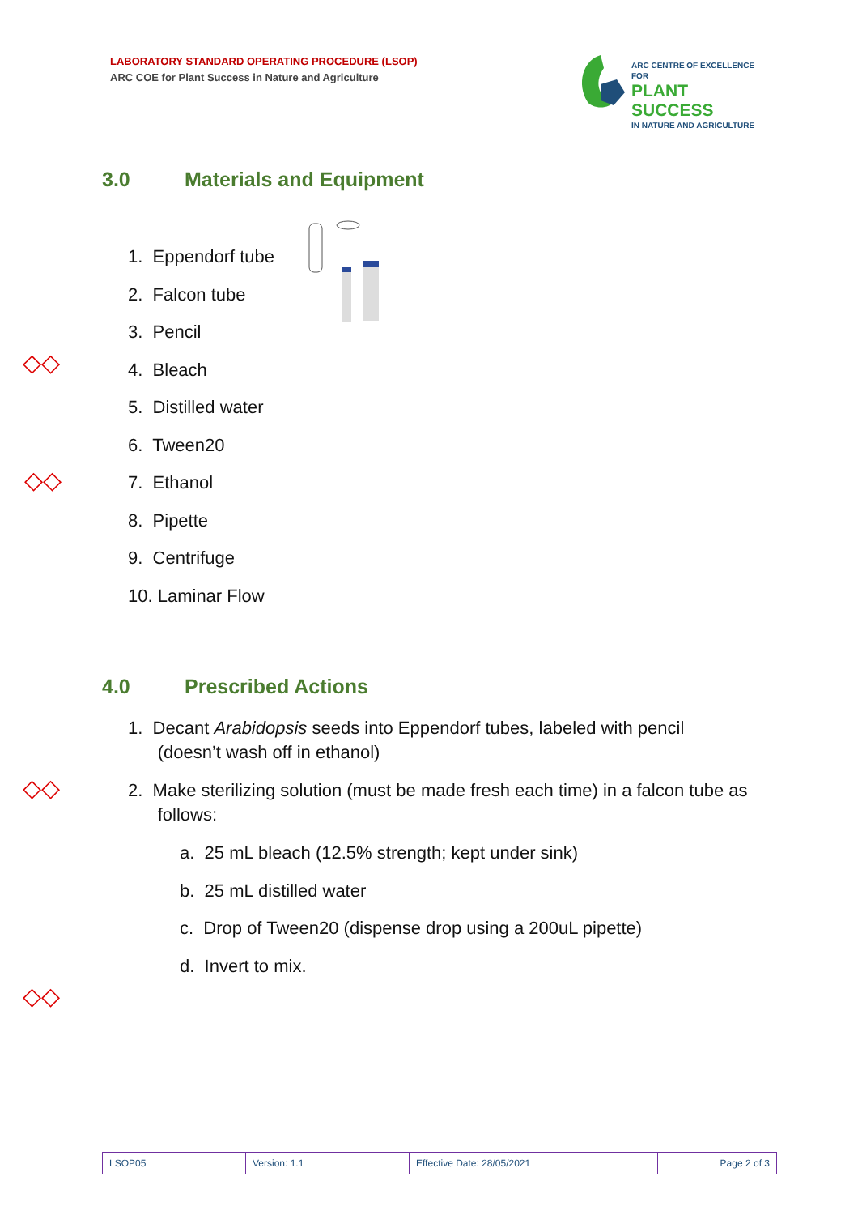LABORATORY STANDARD OPERATING PROCEDURE (LSOP)
ARC COE for Plant Success in Nature and Agriculture
ARC CENTRE OF EXCELLENCE FOR
PLANT SUCCESS
IN NATURE AND AGRICULTURE
3.0 Materials and Equipment
1. Eppendorf tube
2. Falcon tube
3. Pencil
4. Bleach
5. Distilled water
6. Tween20
7. Ethanol
8. Pipette
9. Centrifuge
10. Laminar Flow
◇◇
◇◇
4.0 Prescribed Actions
1. Decant Arabidopsis seeds into Eppendorf tubes, labeled with pencil
(doesn’t wash off in ethanol)
2. Make sterilizing solution (must be made fresh each time) in a falcon tube as
follows:
a. 25 mL bleach (12.5% strength; kept under sink)
b. 25 mL distilled water
c. Drop of Tween20 (dispense drop using a 200uL pipette)
d. Invert to mix.
◇◇
◇◇
| LSOP05 | Version: 1.1 | Effective Date: 28/05/2021 | Page 2 of 3 |